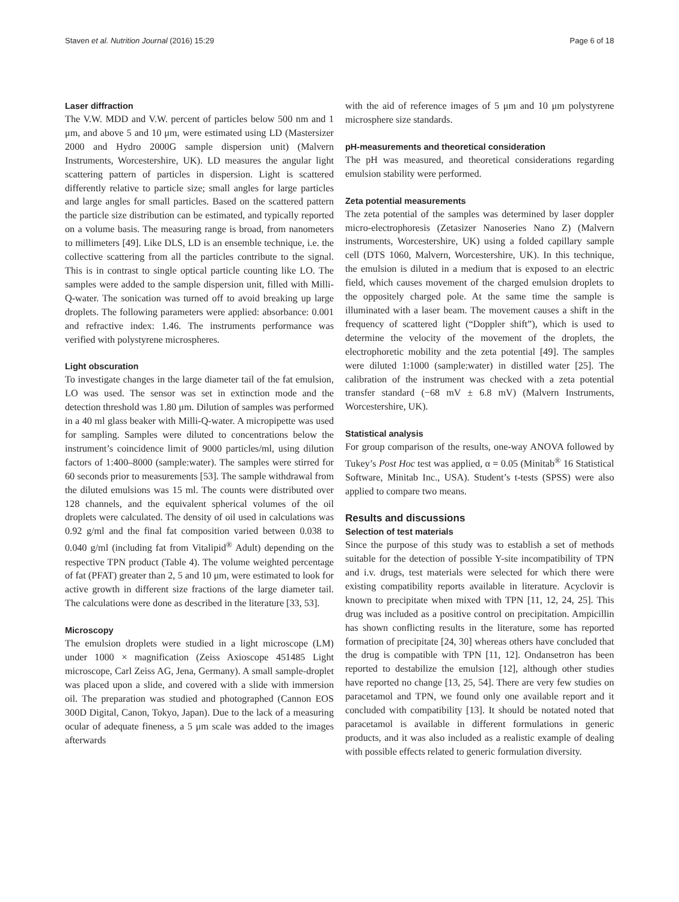Staven et al. Nutrition Journal (2016) 15:29 Page 6 of 18
Laser diffraction
The V.W. MDD and V.W. percent of particles below 500 nm and 1 μm, and above 5 and 10 μm, were estimated using LD (Mastersizer 2000 and Hydro 2000G sample dispersion unit) (Malvern Instruments, Worcestershire, UK). LD measures the angular light scattering pattern of particles in dispersion. Light is scattered differently relative to particle size; small angles for large particles and large angles for small particles. Based on the scattered pattern the particle size distribution can be estimated, and typically reported on a volume basis. The measuring range is broad, from nanometers to millimeters [49]. Like DLS, LD is an ensemble technique, i.e. the collective scattering from all the particles contribute to the signal. This is in contrast to single optical particle counting like LO. The samples were added to the sample dispersion unit, filled with Milli-Q-water. The sonication was turned off to avoid breaking up large droplets. The following parameters were applied: absorbance: 0.001 and refractive index: 1.46. The instruments performance was verified with polystyrene microspheres.
Light obscuration
To investigate changes in the large diameter tail of the fat emulsion, LO was used. The sensor was set in extinction mode and the detection threshold was 1.80 μm. Dilution of samples was performed in a 40 ml glass beaker with Milli-Q-water. A micropipette was used for sampling. Samples were diluted to concentrations below the instrument’s coincidence limit of 9000 particles/ml, using dilution factors of 1:400–8000 (sample:water). The samples were stirred for 60 seconds prior to measurements [53]. The sample withdrawal from the diluted emulsions was 15 ml. The counts were distributed over 128 channels, and the equivalent spherical volumes of the oil droplets were calculated. The density of oil used in calculations was 0.92 g/ml and the final fat composition varied between 0.038 to 0.040 g/ml (including fat from Vitalipid<sup>®</sup> Adult) depending on the respective TPN product (Table 4). The volume weighted percentage of fat (PFAT) greater than 2, 5 and 10 μm, were estimated to look for active growth in different size fractions of the large diameter tail. The calculations were done as described in the literature [33, 53].
Microscopy
The emulsion droplets were studied in a light microscope (LM) under 1000 × magnification (Zeiss Axioscope 451485 Light microscope, Carl Zeiss AG, Jena, Germany). A small sample-droplet was placed upon a slide, and covered with a slide with immersion oil. The preparation was studied and photographed (Cannon EOS 300D Digital, Canon, Tokyo, Japan). Due to the lack of a measuring ocular of adequate fineness, a 5 μm scale was added to the images afterwards
with the aid of reference images of 5 μm and 10 μm polystyrene microsphere size standards.
pH-measurements and theoretical consideration
The pH was measured, and theoretical considerations regarding emulsion stability were performed.
Zeta potential measurements
The zeta potential of the samples was determined by laser doppler micro-electrophoresis (Zetasizer Nanoseries Nano Z) (Malvern instruments, Worcestershire, UK) using a folded capillary sample cell (DTS 1060, Malvern, Worcestershire, UK). In this technique, the emulsion is diluted in a medium that is exposed to an electric field, which causes movement of the charged emulsion droplets to the oppositely charged pole. At the same time the sample is illuminated with a laser beam. The movement causes a shift in the frequency of scattered light (“Doppler shift”), which is used to determine the velocity of the movement of the droplets, the electrophoretic mobility and the zeta potential [49]. The samples were diluted 1:1000 (sample:water) in distilled water [25]. The calibration of the instrument was checked with a zeta potential transfer standard (−68 mV ± 6.8 mV) (Malvern Instruments, Worcestershire, UK).
Statistical analysis
For group comparison of the results, one-way ANOVA followed by Tukey’s Post Hoc test was applied, α = 0.05 (Minitab<sup>®</sup> 16 Statistical Software, Minitab Inc., USA). Student’s t-tests (SPSS) were also applied to compare two means.
Results and discussions
Selection of test materials
Since the purpose of this study was to establish a set of methods suitable for the detection of possible Y-site incompatibility of TPN and i.v. drugs, test materials were selected for which there were existing compatibility reports available in literature. Acyclovir is known to precipitate when mixed with TPN [11, 12, 24, 25]. This drug was included as a positive control on precipitation. Ampicillin has shown conflicting results in the literature, some has reported formation of precipitate [24, 30] whereas others have concluded that the drug is compatible with TPN [11, 12]. Ondansetron has been reported to destabilize the emulsion [12], although other studies have reported no change [13, 25, 54]. There are very few studies on paracetamol and TPN, we found only one available report and it concluded with compatibility [13]. It should be notated noted that paracetamol is available in different formulations in generic products, and it was also included as a realistic example of dealing with possible effects related to generic formulation diversity.